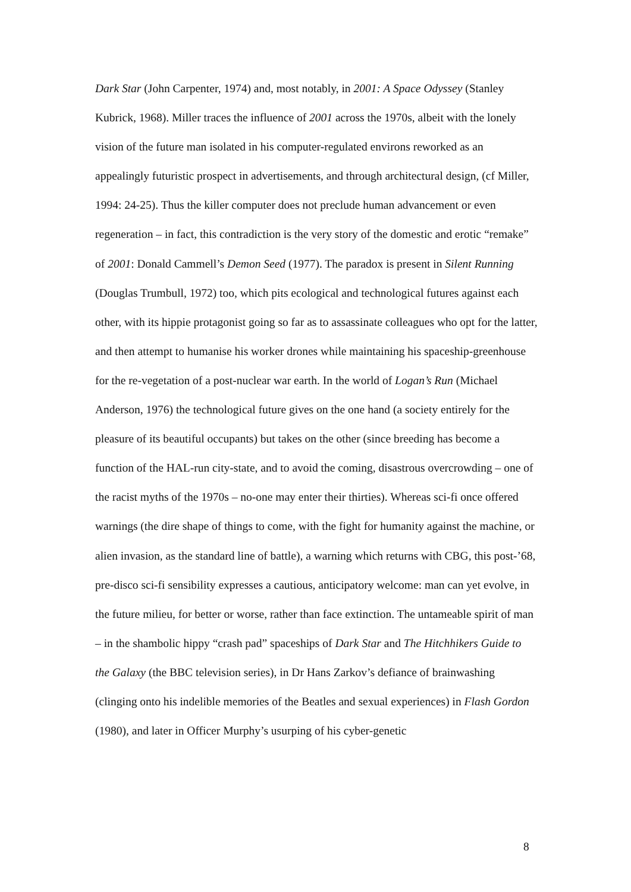Dark Star (John Carpenter, 1974) and, most notably, in 2001: A Space Odyssey (Stanley Kubrick, 1968). Miller traces the influence of 2001 across the 1970s, albeit with the lonely vision of the future man isolated in his computer-regulated environs reworked as an appealingly futuristic prospect in advertisements, and through architectural design, (cf Miller, 1994: 24-25). Thus the killer computer does not preclude human advancement or even regeneration – in fact, this contradiction is the very story of the domestic and erotic “remake” of 2001: Donald Cammell’s Demon Seed (1977). The paradox is present in Silent Running (Douglas Trumbull, 1972) too, which pits ecological and technological futures against each other, with its hippie protagonist going so far as to assassinate colleagues who opt for the latter, and then attempt to humanise his worker drones while maintaining his spaceship-greenhouse for the re-vegetation of a post-nuclear war earth. In the world of Logan’s Run (Michael Anderson, 1976) the technological future gives on the one hand (a society entirely for the pleasure of its beautiful occupants) but takes on the other (since breeding has become a function of the HAL-run city-state, and to avoid the coming, disastrous overcrowding – one of the racist myths of the 1970s – no-one may enter their thirties). Whereas sci-fi once offered warnings (the dire shape of things to come, with the fight for humanity against the machine, or alien invasion, as the standard line of battle), a warning which returns with CBG, this post-’68, pre-disco sci-fi sensibility expresses a cautious, anticipatory welcome: man can yet evolve, in the future milieu, for better or worse, rather than face extinction. The untameable spirit of man – in the shambolic hippy “crash pad” spaceships of Dark Star and The Hitchhikers Guide to the Galaxy (the BBC television series), in Dr Hans Zarkov’s defiance of brainwashing (clinging onto his indelible memories of the Beatles and sexual experiences) in Flash Gordon (1980), and later in Officer Murphy’s usurping of his cyber-genetic
8